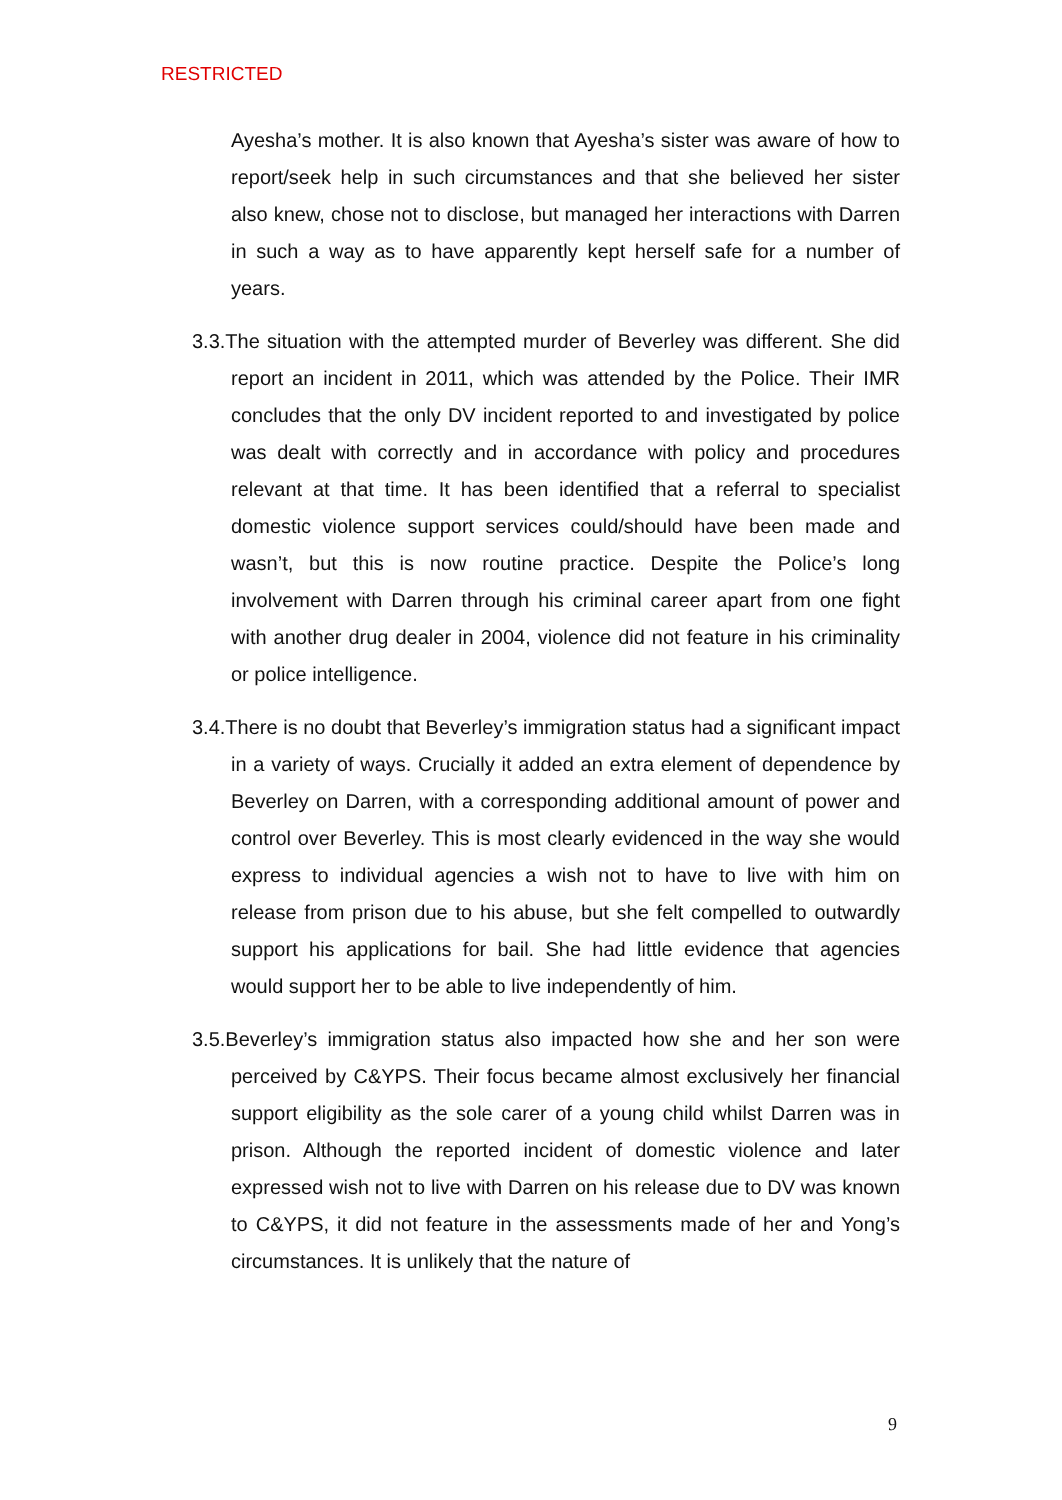RESTRICTED
Ayesha’s mother. It is also known that Ayesha’s sister was aware of how to report/seek help in such circumstances and that she believed her sister also knew, chose not to disclose, but managed her interactions with Darren in such a way as to have apparently kept herself safe for a number of years.
3.3.The situation with the attempted murder of Beverley was different. She did report an incident in 2011, which was attended by the Police. Their IMR concludes that the only DV incident reported to and investigated by police was dealt with correctly and in accordance with policy and procedures relevant at that time. It has been identified that a referral to specialist domestic violence support services could/should have been made and wasn’t, but this is now routine practice. Despite the Police’s long involvement with Darren through his criminal career apart from one fight with another drug dealer in 2004, violence did not feature in his criminality or police intelligence.
3.4.There is no doubt that Beverley’s immigration status had a significant impact in a variety of ways. Crucially it added an extra element of dependence by Beverley on Darren, with a corresponding additional amount of power and control over Beverley. This is most clearly evidenced in the way she would express to individual agencies a wish not to have to live with him on release from prison due to his abuse, but she felt compelled to outwardly support his applications for bail. She had little evidence that agencies would support her to be able to live independently of him.
3.5.Beverley’s immigration status also impacted how she and her son were perceived by C&YPS. Their focus became almost exclusively her financial support eligibility as the sole carer of a young child whilst Darren was in prison. Although the reported incident of domestic violence and later expressed wish not to live with Darren on his release due to DV was known to C&YPS, it did not feature in the assessments made of her and Yong’s circumstances. It is unlikely that the nature of
9